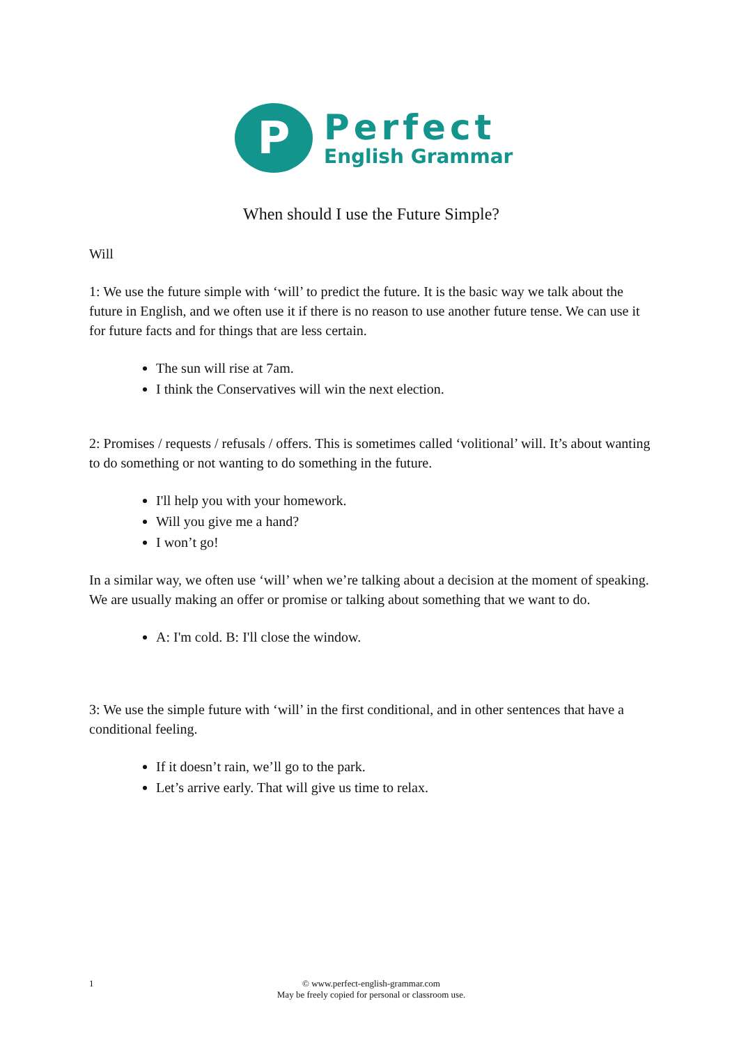P
Perfect
English Grammar
When should I use the Future Simple?
Will
1: We use the future simple with ‘will’ to predict the future. It is the basic way we talk about the future in English, and we often use it if there is no reason to use another future tense. We can use it for future facts and for things that are less certain.
The sun will rise at 7am.
I think the Conservatives will win the next election.
2: Promises / requests / refusals / offers. This is sometimes called ‘volitional’ will. It’s about wanting to do something or not wanting to do something in the future.
I'll help you with your homework.
Will you give me a hand?
I won’t go!
In a similar way, we often use ‘will’ when we’re talking about a decision at the moment of speaking. We are usually making an offer or promise or talking about something that we want to do.
A: I'm cold. B: I'll close the window.
3: We use the simple future with ‘will’ in the first conditional, and in other sentences that have a conditional feeling.
If it doesn’t rain, we’ll go to the park.
Let’s arrive early. That will give us time to relax.
1
© www.perfect-english-grammar.com
May be freely copied for personal or classroom use.